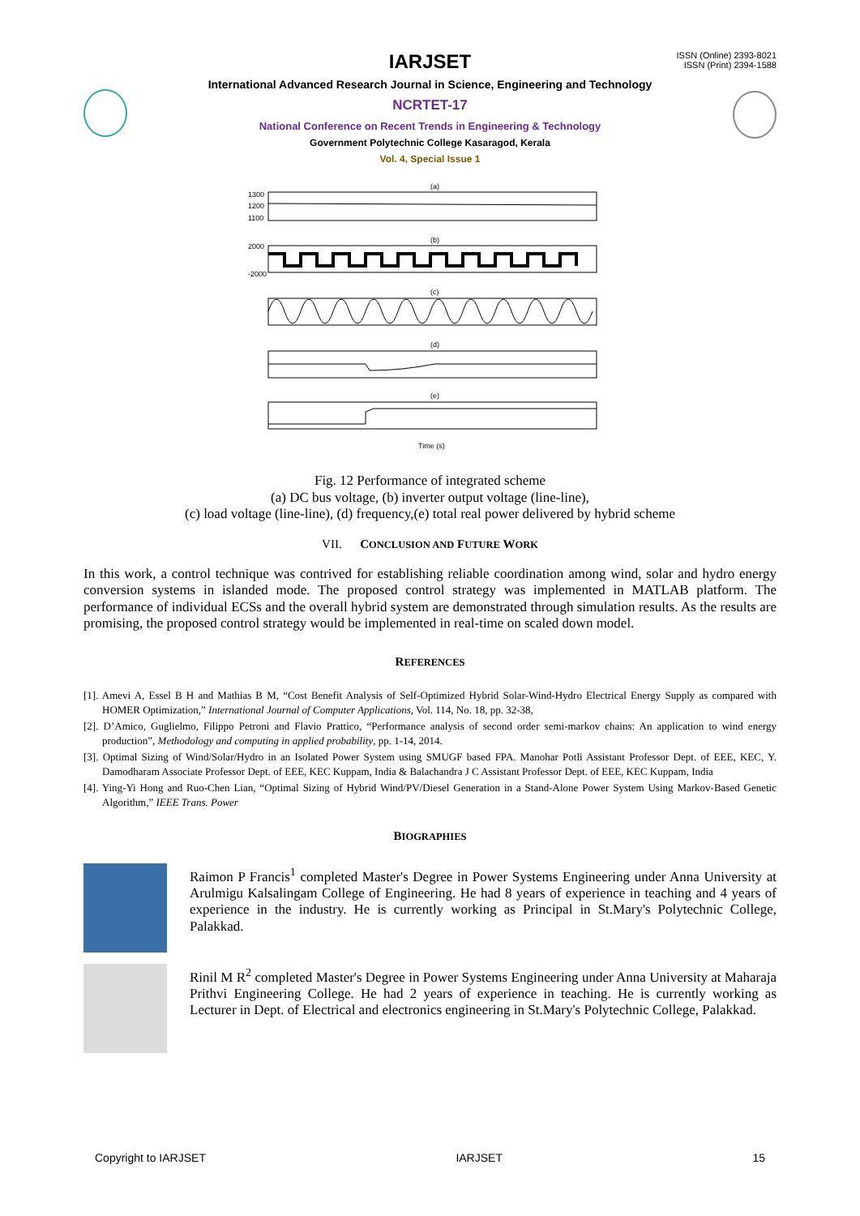ISSN (Online) 2393-8021
ISSN (Print) 2394-1588
IARJSET
International Advanced Research Journal in Science, Engineering and Technology
NCRTET-17
National Conference on Recent Trends in Engineering & Technology
Government Polytechnic College Kasaragod, Kerala
Vol. 4, Special Issue 1
(a)
1300
1200
1100
(b)
2000
-2000
(c)
(d)
(e)
Time (s)
Fig. 12 Performance of integrated scheme
(a) DC bus voltage, (b) inverter output voltage (line-line),
(c) load voltage (line-line), (d) frequency,(e) total real power delivered by hybrid scheme
VII. CONCLUSION AND FUTURE WORK
In this work, a control technique was contrived for establishing reliable coordination among wind, solar and hydro energy conversion systems in islanded mode. The proposed control strategy was implemented in MATLAB platform. The performance of individual ECSs and the overall hybrid system are demonstrated through simulation results. As the results are promising, the proposed control strategy would be implemented in real-time on scaled down model.
REFERENCES
[1]. Amevi A, Essel B H and Mathias B M, “Cost Benefit Analysis of Self-Optimized Hybrid Solar-Wind-Hydro Electrical Energy Supply as compared with HOMER Optimization,” International Journal of Computer Applications, Vol. 114, No. 18, pp. 32-38,
[2]. D’Amico, Guglielmo, Filippo Petroni and Flavio Prattico, “Performance analysis of second order semi-markov chains: An application to wind energy production”, Methodology and computing in applied probability, pp. 1-14, 2014.
[3]. Optimal Sizing of Wind/Solar/Hydro in an Isolated Power System using SMUGF based FPA. Manohar Potli Assistant Professor Dept. of EEE, KEC, Y. Damodharam Associate Professor Dept. of EEE, KEC Kuppam, India & Balachandra J C Assistant Professor Dept. of EEE, KEC Kuppam, India
[4]. Ying-Yi Hong and Ruo-Chen Lian, “Optimal Sizing of Hybrid Wind/PV/Diesel Generation in a Stand-Alone Power System Using Markov-Based Genetic Algorithm,” IEEE Trans. Power
BIOGRAPHIES
Raimon P Francis<sup>1</sup> completed Master's Degree in Power Systems Engineering under Anna University at Arulmigu Kalsalingam College of Engineering. He had 8 years of experience in teaching and 4 years of experience in the industry. He is currently working as Principal in St.Mary's Polytechnic College, Palakkad.
Rinil M R<sup>2</sup> completed Master's Degree in Power Systems Engineering under Anna University at Maharaja Prithvi Engineering College. He had 2 years of experience in teaching. He is currently working as Lecturer in Dept. of Electrical and electronics engineering in St.Mary's Polytechnic College, Palakkad.
Copyright to IARJSET IARJSET 15